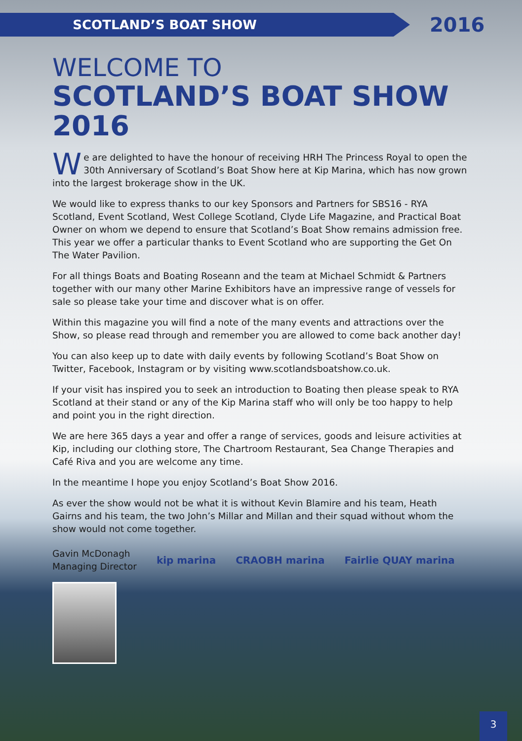SCOTLAND’S BOAT SHOW
2016
WELCOME TO
SCOTLAND’S BOAT SHOW 2016
We are delighted to have the honour of receiving HRH The Princess Royal to open the 30th Anniversary of Scotland’s Boat Show here at Kip Marina, which has now grown into the largest brokerage show in the UK.
We would like to express thanks to our key Sponsors and Partners for SBS16 - RYA Scotland, Event Scotland, West College Scotland, Clyde Life Magazine, and Practical Boat Owner on whom we depend to ensure that Scotland’s Boat Show remains admission free. This year we offer a particular thanks to Event Scotland who are supporting the Get On The Water Pavilion.
For all things Boats and Boating Roseann and the team at Michael Schmidt & Partners together with our many other Marine Exhibitors have an impressive range of vessels for sale so please take your time and discover what is on offer.
Within this magazine you will find a note of the many events and attractions over the Show, so please read through and remember you are allowed to come back another day!
You can also keep up to date with daily events by following Scotland’s Boat Show on Twitter, Facebook, Instagram or by visiting www.scotlandsboatshow.co.uk.
If your visit has inspired you to seek an introduction to Boating then please speak to RYA Scotland at their stand or any of the Kip Marina staff who will only be too happy to help and point you in the right direction.
We are here 365 days a year and offer a range of services, goods and leisure activities at Kip, including our clothing store, The Chartroom Restaurant, Sea Change Therapies and Café Riva and you are welcome any time.
In the meantime I hope you enjoy Scotland’s Boat Show 2016.
As ever the show would not be what it is without Kevin Blamire and his team, Heath Gairns and his team, the two John’s Millar and Millan and their squad without whom the show would not come together.
Gavin McDonagh
Managing Director
kip marina CRAOBH marina Fairlie QUAY marina
3